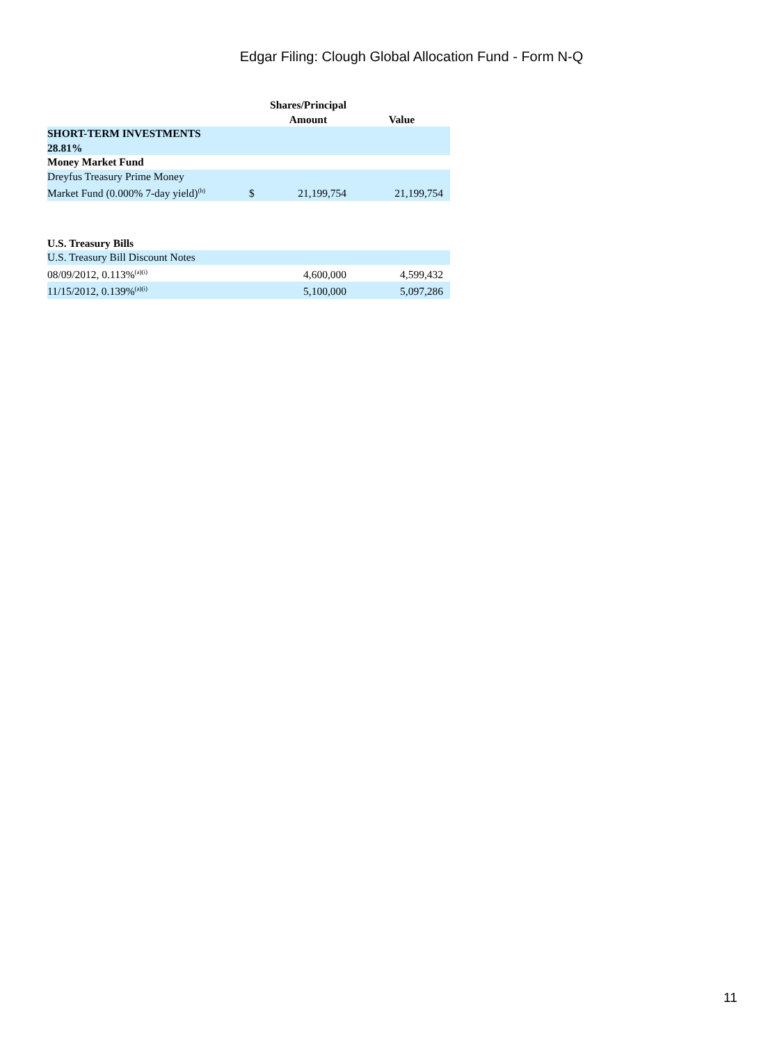Edgar Filing: Clough Global Allocation Fund - Form N-Q
| | | Shares/Principal Amount | Value |
| --- | --- | --- | --- |
| SHORT-TERM INVESTMENTS 28.81% | | | |
| Money Market Fund | | | |
| Dreyfus Treasury Prime Money Market Fund (0.000% 7-day yield)<sup>(h)</sup> | $ | 21,199,754 | 21,199,754 |
| U.S. Treasury Bills | | | |
| U.S. Treasury Bill Discount Notes | | | |
| 08/09/2012, 0.113%<sup>(a)(i)</sup> | | 4,600,000 | 4,599,432 |
| 11/15/2012, 0.139%<sup>(a)(i)</sup> | | 5,100,000 | 5,097,286 |
11